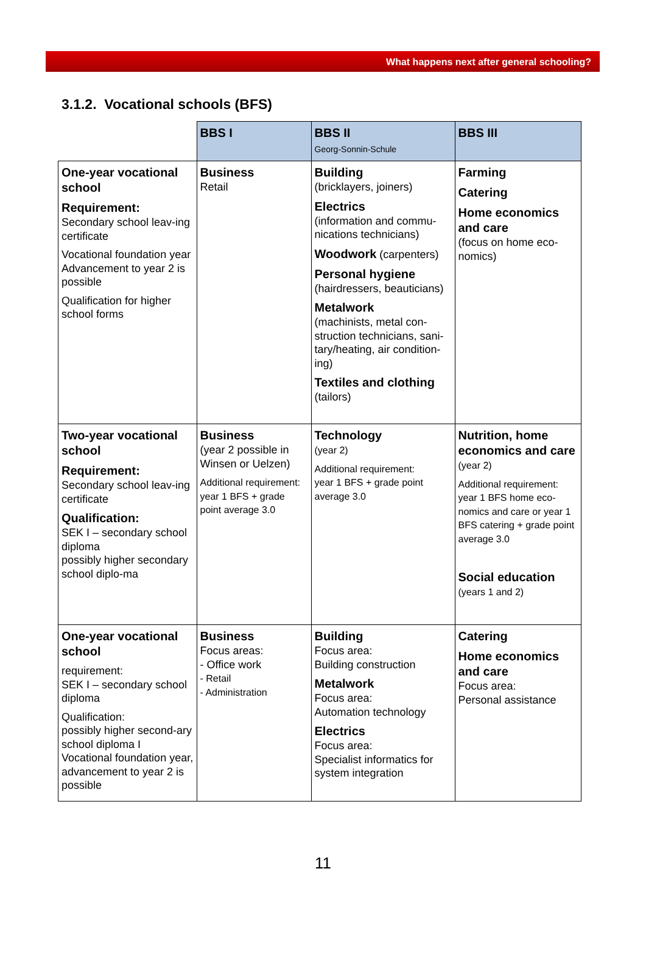What happens next after general schooling?
3.1.2. Vocational schools (BFS)
| | BBS I | BBS II Georg-Sonnin-Schule | BBS III |
| --- | --- | --- | --- |
| One-year vocational school Requirement: Secondary school leav-ing certificate Vocational foundation year Advancement to year 2 is possible Qualification for higher school forms | Business Retail | Building (bricklayers, joiners) Electrics (information and commu-nications technicians) Woodwork (carpenters) Personal hygiene (hairdressers, beauticians) Metalwork (machinists, metal con-struction technicians, sani-tary/heating, air condition-ing) Textiles and clothing (tailors) | Farming Catering Home economics and care (focus on home eco-nomics) |
| Two-year vocational school Requirement: Secondary school leav-ing certificate Qualification: SEK I – secondary school diploma possibly higher secondary school diplo-ma | Business (year 2 possible in Winsen or Uelzen) Additional requirement: year 1 BFS + grade point average 3.0 | Technology (year 2) Additional requirement: year 1 BFS + grade point average 3.0 | Nutrition, home economics and care (year 2) Additional requirement: year 1 BFS home eco-nomics and care or year 1 BFS catering + grade point average 3.0 Social education (years 1 and 2) |
| One-year vocational school requirement: SEK I – secondary school diploma Qualification: possibly higher second-ary school diploma I Vocational foundation year, advancement to year 2 is possible | Business Focus areas: - Office work - Retail - Administration | Building Focus area: Building construction Metalwork Focus area: Automation technology Electrics Focus area: Specialist informatics for system integration | Catering Home economics and care Focus area: Personal assistance |
11